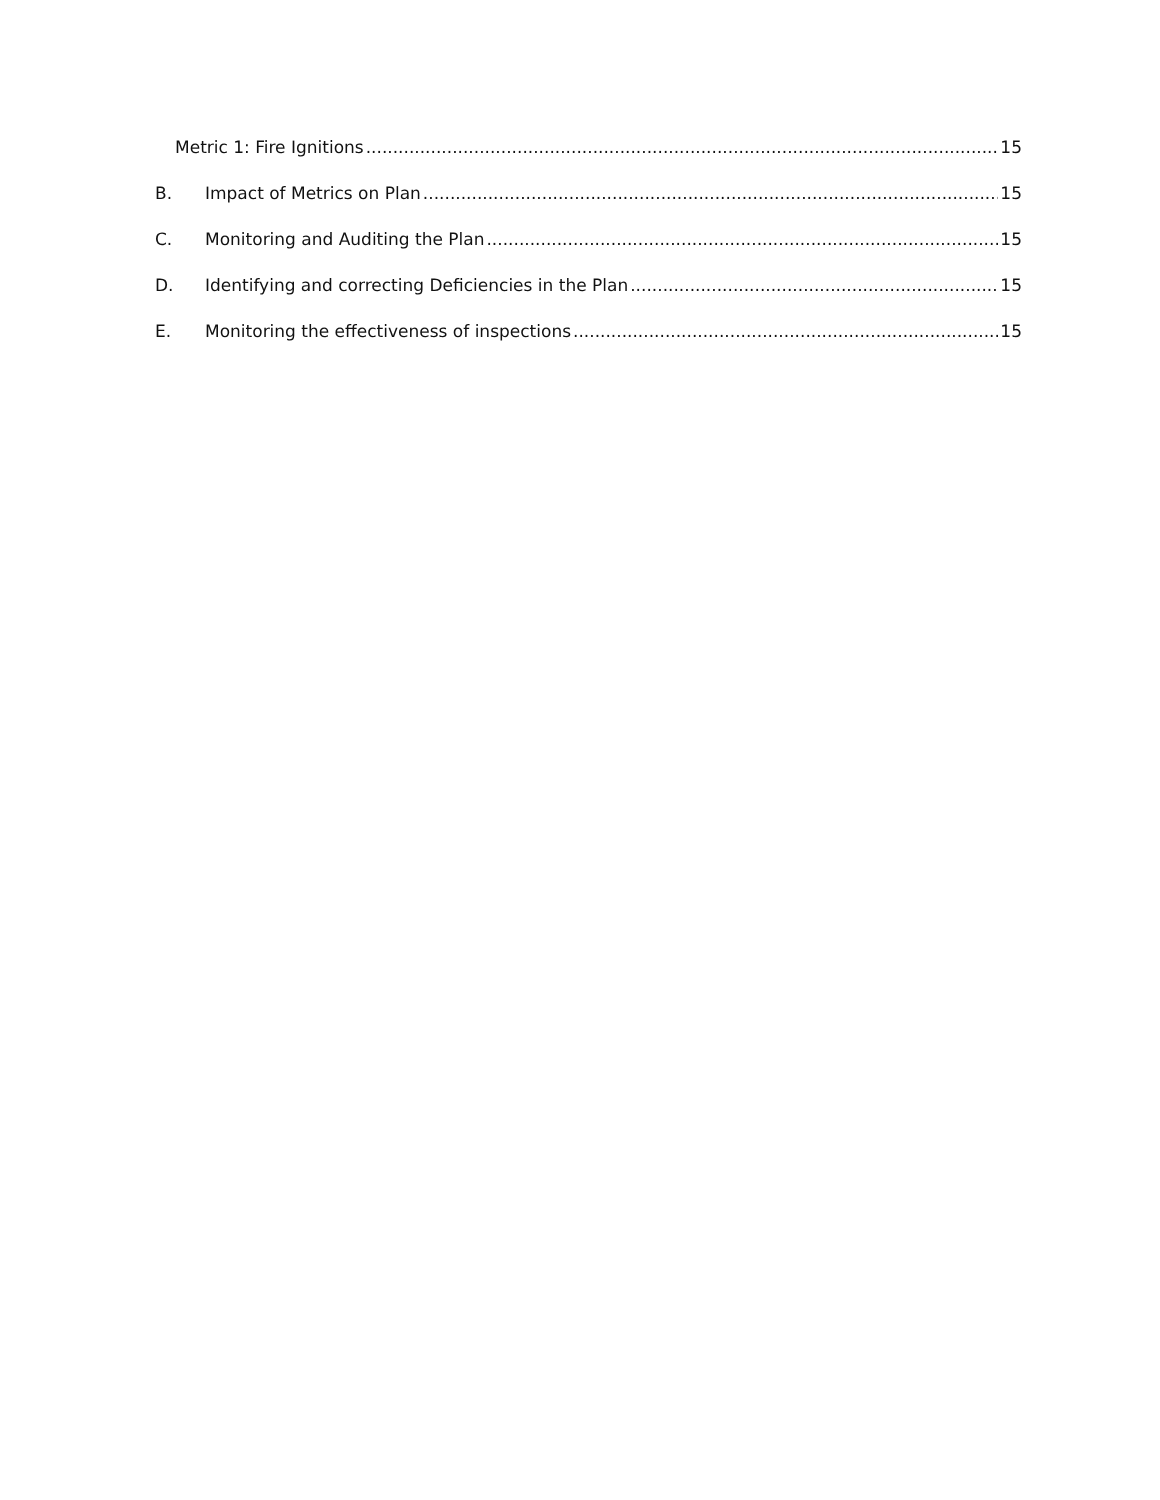Metric 1: Fire Ignitions 15
B. Impact of Metrics on Plan 15
C. Monitoring and Auditing the Plan 15
D. Identifying and correcting Deficiencies in the Plan 15
E. Monitoring the effectiveness of inspections 15